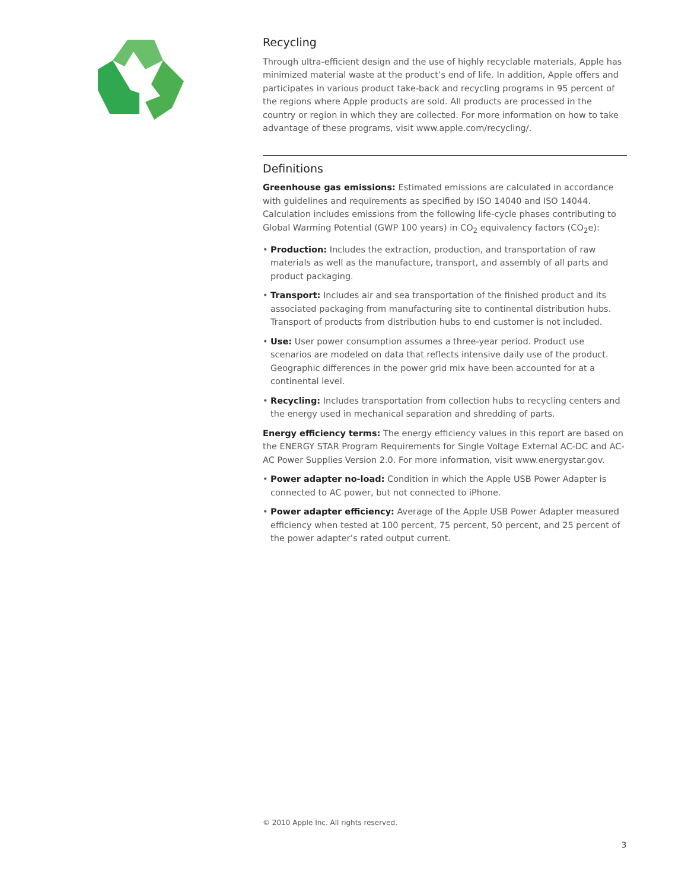Recycling
Through ultra-efficient design and the use of highly recyclable materials, Apple has minimized material waste at the product’s end of life. In addition, Apple offers and participates in various product take-back and recycling programs in 95 percent of the regions where Apple products are sold. All products are processed in the country or region in which they are collected. For more information on how to take advantage of these programs, visit www.apple.com/recycling/.
Definitions
Greenhouse gas emissions: Estimated emissions are calculated in accordance with guidelines and requirements as specified by ISO 14040 and ISO 14044. Calculation includes emissions from the following life-cycle phases contributing to Global Warming Potential (GWP 100 years) in CO<sub>2</sub> equivalency factors (CO<sub>2</sub>e):
• Production: Includes the extraction, production, and transportation of raw materials as well as the manufacture, transport, and assembly of all parts and product packaging.
• Transport: Includes air and sea transportation of the finished product and its associated packaging from manufacturing site to continental distribution hubs. Transport of products from distribution hubs to end customer is not included.
• Use: User power consumption assumes a three-year period. Product use scenarios are modeled on data that reflects intensive daily use of the product. Geographic differences in the power grid mix have been accounted for at a continental level.
• Recycling: Includes transportation from collection hubs to recycling centers and the energy used in mechanical separation and shredding of parts.
Energy efficiency terms: The energy efficiency values in this report are based on the ENERGY STAR Program Requirements for Single Voltage External AC-DC and AC-AC Power Supplies Version 2.0. For more information, visit www.energystar.gov.
• Power adapter no-load: Condition in which the Apple USB Power Adapter is connected to AC power, but not connected to iPhone.
• Power adapter efficiency: Average of the Apple USB Power Adapter measured efficiency when tested at 100 percent, 75 percent, 50 percent, and 25 percent of the power adapter’s rated output current.
© 2010 Apple Inc. All rights reserved.
3